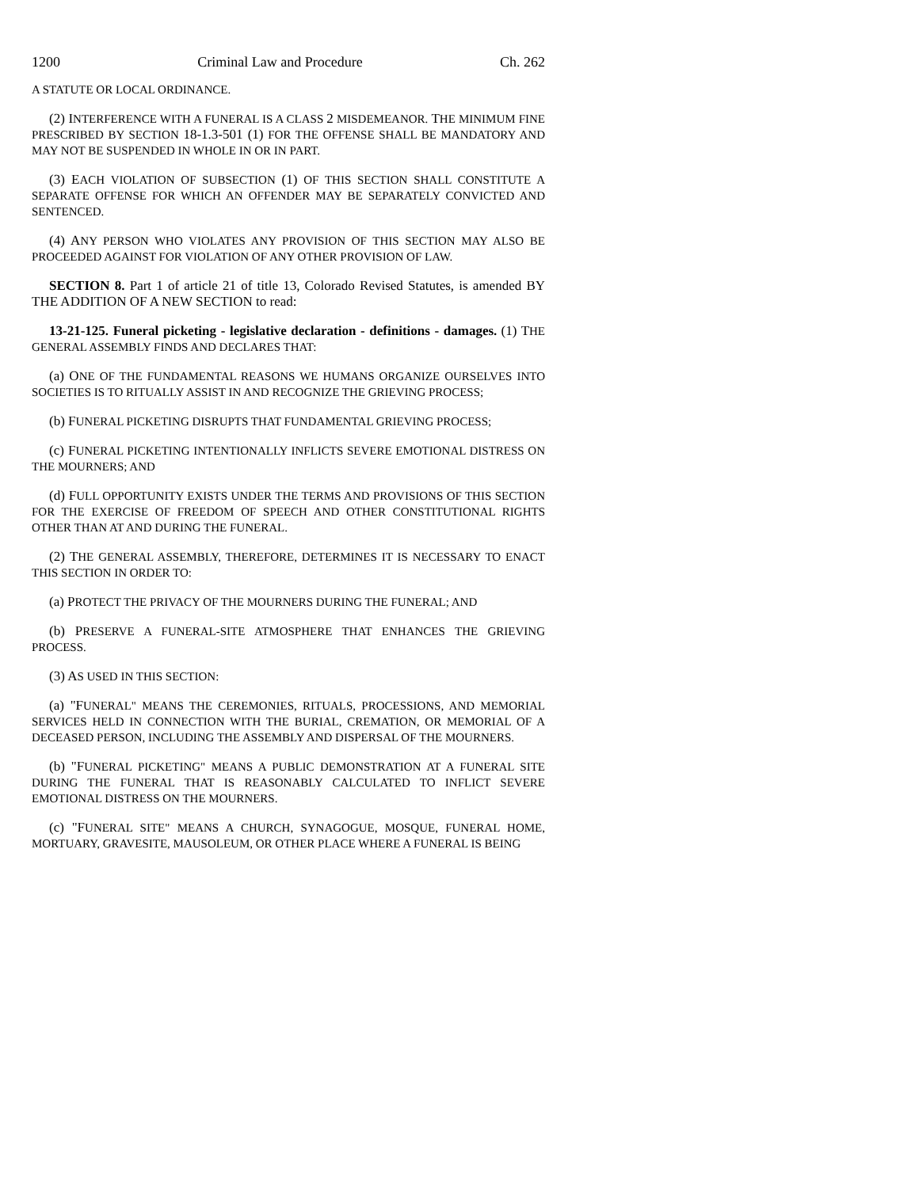1200 Criminal Law and Procedure Ch. 262
A STATUTE OR LOCAL ORDINANCE.
(2) INTERFERENCE WITH A FUNERAL IS A CLASS 2 MISDEMEANOR. THE MINIMUM FINE PRESCRIBED BY SECTION 18-1.3-501 (1) FOR THE OFFENSE SHALL BE MANDATORY AND MAY NOT BE SUSPENDED IN WHOLE IN OR IN PART.
(3) EACH VIOLATION OF SUBSECTION (1) OF THIS SECTION SHALL CONSTITUTE A SEPARATE OFFENSE FOR WHICH AN OFFENDER MAY BE SEPARATELY CONVICTED AND SENTENCED.
(4) ANY PERSON WHO VIOLATES ANY PROVISION OF THIS SECTION MAY ALSO BE PROCEEDED AGAINST FOR VIOLATION OF ANY OTHER PROVISION OF LAW.
SECTION 8. Part 1 of article 21 of title 13, Colorado Revised Statutes, is amended BY THE ADDITION OF A NEW SECTION to read:
13-21-125. Funeral picketing - legislative declaration - definitions - damages. (1) THE GENERAL ASSEMBLY FINDS AND DECLARES THAT:
(a) ONE OF THE FUNDAMENTAL REASONS WE HUMANS ORGANIZE OURSELVES INTO SOCIETIES IS TO RITUALLY ASSIST IN AND RECOGNIZE THE GRIEVING PROCESS;
(b) FUNERAL PICKETING DISRUPTS THAT FUNDAMENTAL GRIEVING PROCESS;
(c) FUNERAL PICKETING INTENTIONALLY INFLICTS SEVERE EMOTIONAL DISTRESS ON THE MOURNERS; AND
(d) FULL OPPORTUNITY EXISTS UNDER THE TERMS AND PROVISIONS OF THIS SECTION FOR THE EXERCISE OF FREEDOM OF SPEECH AND OTHER CONSTITUTIONAL RIGHTS OTHER THAN AT AND DURING THE FUNERAL.
(2) THE GENERAL ASSEMBLY, THEREFORE, DETERMINES IT IS NECESSARY TO ENACT THIS SECTION IN ORDER TO:
(a) PROTECT THE PRIVACY OF THE MOURNERS DURING THE FUNERAL; AND
(b) PRESERVE A FUNERAL-SITE ATMOSPHERE THAT ENHANCES THE GRIEVING PROCESS.
(3) AS USED IN THIS SECTION:
(a) "FUNERAL" MEANS THE CEREMONIES, RITUALS, PROCESSIONS, AND MEMORIAL SERVICES HELD IN CONNECTION WITH THE BURIAL, CREMATION, OR MEMORIAL OF A DECEASED PERSON, INCLUDING THE ASSEMBLY AND DISPERSAL OF THE MOURNERS.
(b) "FUNERAL PICKETING" MEANS A PUBLIC DEMONSTRATION AT A FUNERAL SITE DURING THE FUNERAL THAT IS REASONABLY CALCULATED TO INFLICT SEVERE EMOTIONAL DISTRESS ON THE MOURNERS.
(c) "FUNERAL SITE" MEANS A CHURCH, SYNAGOGUE, MOSQUE, FUNERAL HOME, MORTUARY, GRAVESITE, MAUSOLEUM, OR OTHER PLACE WHERE A FUNERAL IS BEING